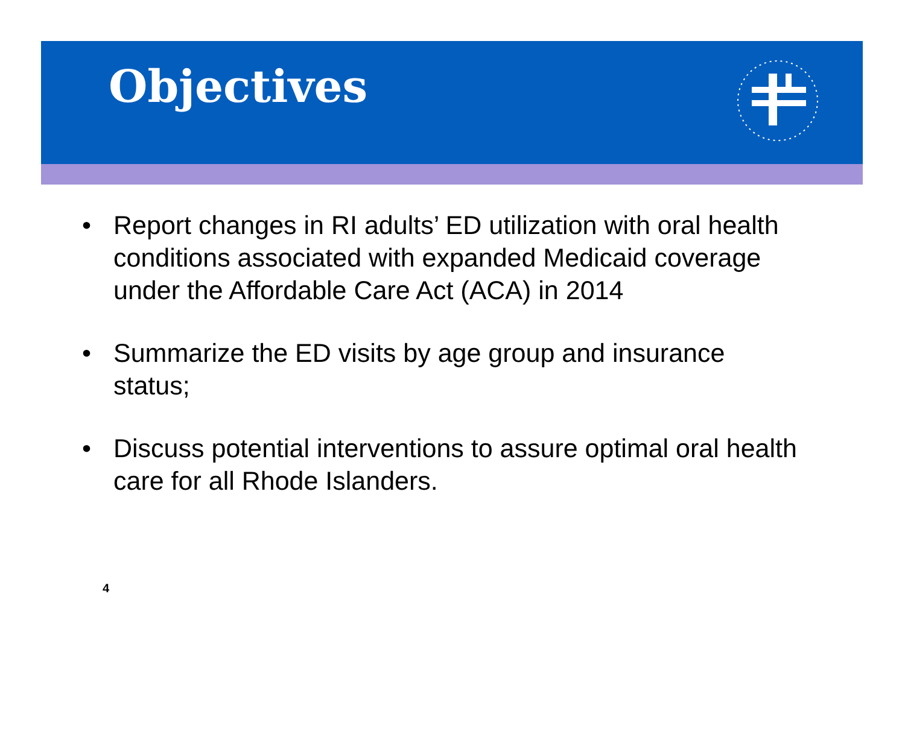Objectives
• Report changes in RI adults’ ED utilization with oral health conditions associated with expanded Medicaid coverage under the Affordable Care Act (ACA) in 2014
• Summarize the ED visits by age group and insurance status;
• Discuss potential interventions to assure optimal oral health care for all Rhode Islanders.
4